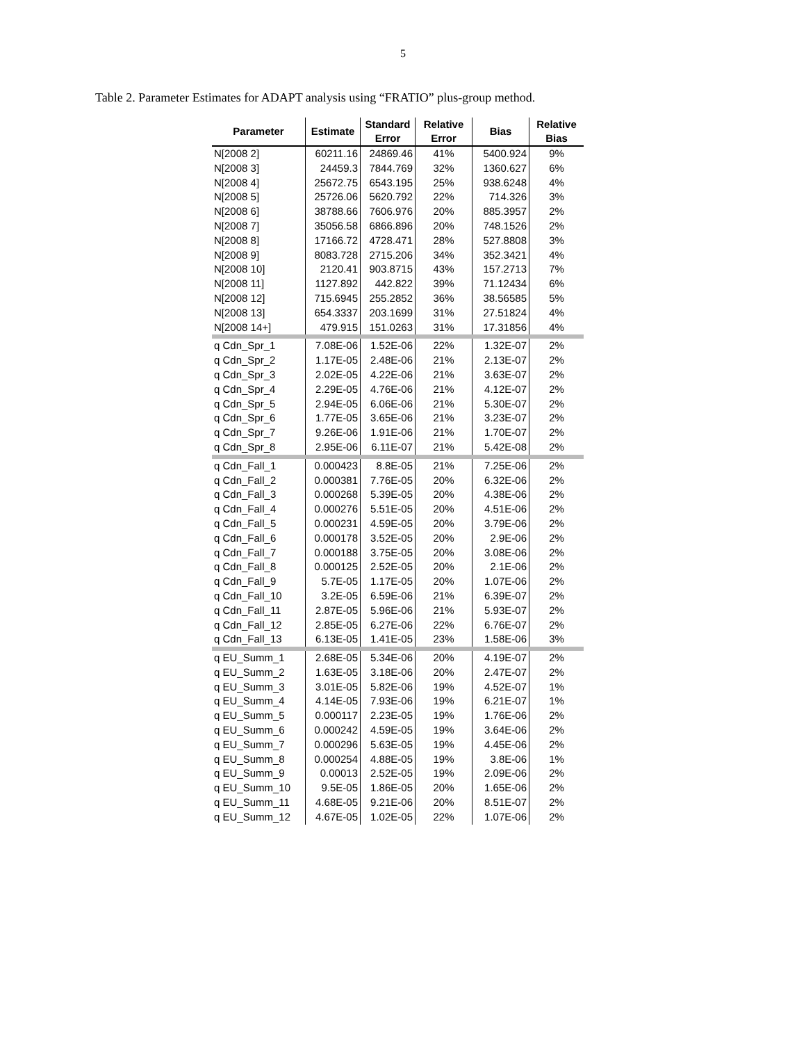5
Table 2. Parameter Estimates for ADAPT analysis using “FRATIO” plus-group method.
| Parameter | Estimate | Standard Error | Relative Error | Bias | Relative Bias |
| --- | --- | --- | --- | --- | --- |
| N[2008 2] | 60211.16 | 24869.46 | 41% | 5400.924 | 9% |
| N[2008 3] | 24459.3 | 7844.769 | 32% | 1360.627 | 6% |
| N[2008 4] | 25672.75 | 6543.195 | 25% | 938.6248 | 4% |
| N[2008 5] | 25726.06 | 5620.792 | 22% | 714.326 | 3% |
| N[2008 6] | 38788.66 | 7606.976 | 20% | 885.3957 | 2% |
| N[2008 7] | 35056.58 | 6866.896 | 20% | 748.1526 | 2% |
| N[2008 8] | 17166.72 | 4728.471 | 28% | 527.8808 | 3% |
| N[2008 9] | 8083.728 | 2715.206 | 34% | 352.3421 | 4% |
| N[2008 10] | 2120.41 | 903.8715 | 43% | 157.2713 | 7% |
| N[2008 11] | 1127.892 | 442.822 | 39% | 71.12434 | 6% |
| N[2008 12] | 715.6945 | 255.2852 | 36% | 38.56585 | 5% |
| N[2008 13] | 654.3337 | 203.1699 | 31% | 27.51824 | 4% |
| N[2008 14+] | 479.915 | 151.0263 | 31% | 17.31856 | 4% |
| q Cdn_Spr_1 | 7.08E-06 | 1.52E-06 | 22% | 1.32E-07 | 2% |
| q Cdn_Spr_2 | 1.17E-05 | 2.48E-06 | 21% | 2.13E-07 | 2% |
| q Cdn_Spr_3 | 2.02E-05 | 4.22E-06 | 21% | 3.63E-07 | 2% |
| q Cdn_Spr_4 | 2.29E-05 | 4.76E-06 | 21% | 4.12E-07 | 2% |
| q Cdn_Spr_5 | 2.94E-05 | 6.06E-06 | 21% | 5.30E-07 | 2% |
| q Cdn_Spr_6 | 1.77E-05 | 3.65E-06 | 21% | 3.23E-07 | 2% |
| q Cdn_Spr_7 | 9.26E-06 | 1.91E-06 | 21% | 1.70E-07 | 2% |
| q Cdn_Spr_8 | 2.95E-06 | 6.11E-07 | 21% | 5.42E-08 | 2% |
| q Cdn_Fall_1 | 0.000423 | 8.8E-05 | 21% | 7.25E-06 | 2% |
| q Cdn_Fall_2 | 0.000381 | 7.76E-05 | 20% | 6.32E-06 | 2% |
| q Cdn_Fall_3 | 0.000268 | 5.39E-05 | 20% | 4.38E-06 | 2% |
| q Cdn_Fall_4 | 0.000276 | 5.51E-05 | 20% | 4.51E-06 | 2% |
| q Cdn_Fall_5 | 0.000231 | 4.59E-05 | 20% | 3.79E-06 | 2% |
| q Cdn_Fall_6 | 0.000178 | 3.52E-05 | 20% | 2.9E-06 | 2% |
| q Cdn_Fall_7 | 0.000188 | 3.75E-05 | 20% | 3.08E-06 | 2% |
| q Cdn_Fall_8 | 0.000125 | 2.52E-05 | 20% | 2.1E-06 | 2% |
| q Cdn_Fall_9 | 5.7E-05 | 1.17E-05 | 20% | 1.07E-06 | 2% |
| q Cdn_Fall_10 | 3.2E-05 | 6.59E-06 | 21% | 6.39E-07 | 2% |
| q Cdn_Fall_11 | 2.87E-05 | 5.96E-06 | 21% | 5.93E-07 | 2% |
| q Cdn_Fall_12 | 2.85E-05 | 6.27E-06 | 22% | 6.76E-07 | 2% |
| q Cdn_Fall_13 | 6.13E-05 | 1.41E-05 | 23% | 1.58E-06 | 3% |
| q EU_Summ_1 | 2.68E-05 | 5.34E-06 | 20% | 4.19E-07 | 2% |
| q EU_Summ_2 | 1.63E-05 | 3.18E-06 | 20% | 2.47E-07 | 2% |
| q EU_Summ_3 | 3.01E-05 | 5.82E-06 | 19% | 4.52E-07 | 1% |
| q EU_Summ_4 | 4.14E-05 | 7.93E-06 | 19% | 6.21E-07 | 1% |
| q EU_Summ_5 | 0.000117 | 2.23E-05 | 19% | 1.76E-06 | 2% |
| q EU_Summ_6 | 0.000242 | 4.59E-05 | 19% | 3.64E-06 | 2% |
| q EU_Summ_7 | 0.000296 | 5.63E-05 | 19% | 4.45E-06 | 2% |
| q EU_Summ_8 | 0.000254 | 4.88E-05 | 19% | 3.8E-06 | 1% |
| q EU_Summ_9 | 0.00013 | 2.52E-05 | 19% | 2.09E-06 | 2% |
| q EU_Summ_10 | 9.5E-05 | 1.86E-05 | 20% | 1.65E-06 | 2% |
| q EU_Summ_11 | 4.68E-05 | 9.21E-06 | 20% | 8.51E-07 | 2% |
| q EU_Summ_12 | 4.67E-05 | 1.02E-05 | 22% | 1.07E-06 | 2% |